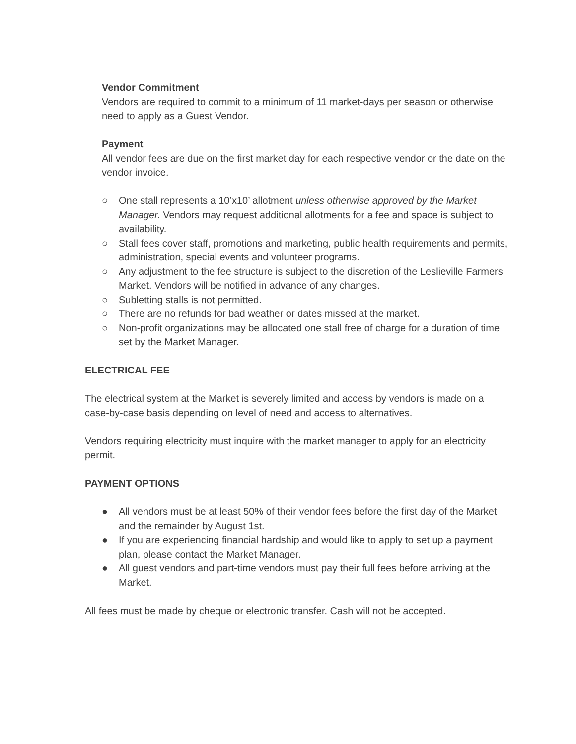Vendor Commitment
Vendors are required to commit to a minimum of 11 market-days per season or otherwise need to apply as a Guest Vendor.
Payment
All vendor fees are due on the first market day for each respective vendor or the date on the vendor invoice.
○ One stall represents a 10’x10’ allotment unless otherwise approved by the Market Manager. Vendors may request additional allotments for a fee and space is subject to availability.
○ Stall fees cover staff, promotions and marketing, public health requirements and permits, administration, special events and volunteer programs.
○ Any adjustment to the fee structure is subject to the discretion of the Leslieville Farmers’ Market. Vendors will be notified in advance of any changes.
○ Subletting stalls is not permitted.
○ There are no refunds for bad weather or dates missed at the market.
○ Non-profit organizations may be allocated one stall free of charge for a duration of time set by the Market Manager.
ELECTRICAL FEE
The electrical system at the Market is severely limited and access by vendors is made on a case-by-case basis depending on level of need and access to alternatives.
Vendors requiring electricity must inquire with the market manager to apply for an electricity permit.
PAYMENT OPTIONS
● All vendors must be at least 50% of their vendor fees before the first day of the Market and the remainder by August 1st.
● If you are experiencing financial hardship and would like to apply to set up a payment plan, please contact the Market Manager.
● All guest vendors and part-time vendors must pay their full fees before arriving at the Market.
All fees must be made by cheque or electronic transfer. Cash will not be accepted.